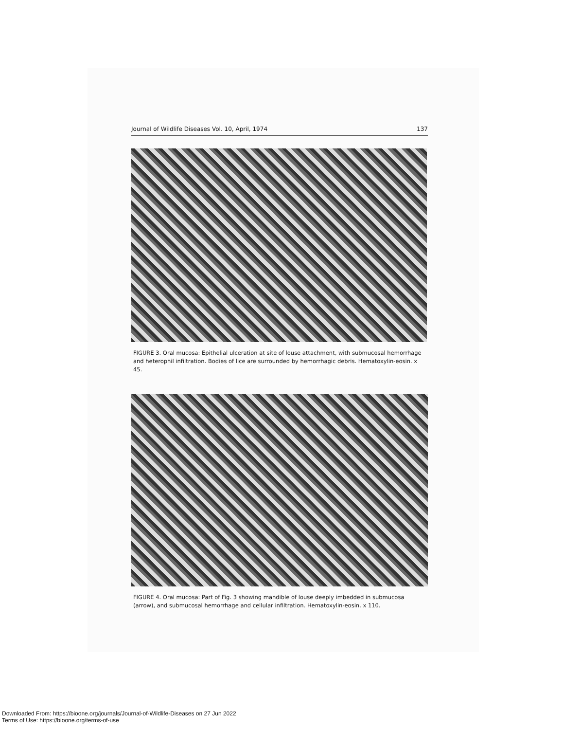Journal of Wildlife Diseases Vol. 10, April, 1974 137
FIGURE 3. Oral mucosa: Epithelial ulceration at site of louse attachment, with submucosal hemorrhage and heterophil infiltration. Bodies of lice are surrounded by hemorrhagic debris. Hematoxylin-eosin. x 45.
FIGURE 4. Oral mucosa: Part of Fig. 3 showing mandible of louse deeply imbedded in submucosa (arrow), and submucosal hemorrhage and cellular infiltration. Hematoxylin-eosin. x 110.
Downloaded From: https://bioone.org/journals/Journal-of-Wildlife-Diseases on 27 Jun 2022
Terms of Use: https://bioone.org/terms-of-use